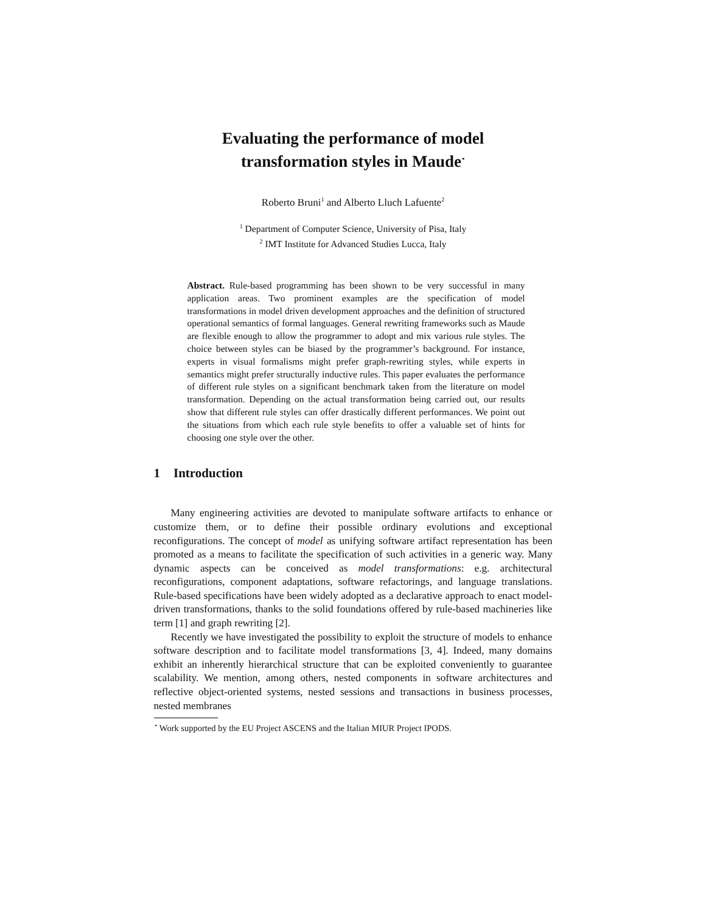Evaluating the performance of model
transformation styles in Maude<sup>⋆</sup>
Roberto Bruni<sup>1</sup> and Alberto Lluch Lafuente<sup>2</sup>
<sup>1</sup> Department of Computer Science, University of Pisa, Italy
<sup>2</sup> IMT Institute for Advanced Studies Lucca, Italy
Abstract. Rule-based programming has been shown to be very successful in many application areas. Two prominent examples are the specification of model transformations in model driven development approaches and the definition of structured operational semantics of formal languages. General rewriting frameworks such as Maude are flexible enough to allow the programmer to adopt and mix various rule styles. The choice between styles can be biased by the programmer’s background. For instance, experts in visual formalisms might prefer graph-rewriting styles, while experts in semantics might prefer structurally inductive rules. This paper evaluates the performance of different rule styles on a significant benchmark taken from the literature on model transformation. Depending on the actual transformation being carried out, our results show that different rule styles can offer drastically different performances. We point out the situations from which each rule style benefits to offer a valuable set of hints for choosing one style over the other.
1 Introduction
Many engineering activities are devoted to manipulate software artifacts to enhance or customize them, or to define their possible ordinary evolutions and exceptional reconfigurations. The concept of model as unifying software artifact representation has been promoted as a means to facilitate the specification of such activities in a generic way. Many dynamic aspects can be conceived as model transformations: e.g. architectural reconfigurations, component adaptations, software refactorings, and language translations. Rule-based specifications have been widely adopted as a declarative approach to enact model-driven transformations, thanks to the solid foundations offered by rule-based machineries like term [1] and graph rewriting [2].
Recently we have investigated the possibility to exploit the structure of models to enhance software description and to facilitate model transformations [3, 4]. Indeed, many domains exhibit an inherently hierarchical structure that can be exploited conveniently to guarantee scalability. We mention, among others, nested components in software architectures and reflective object-oriented systems, nested sessions and transactions in business processes, nested membranes
<sup>⋆</sup> Work supported by the EU Project ASCENS and the Italian MIUR Project IPODS.